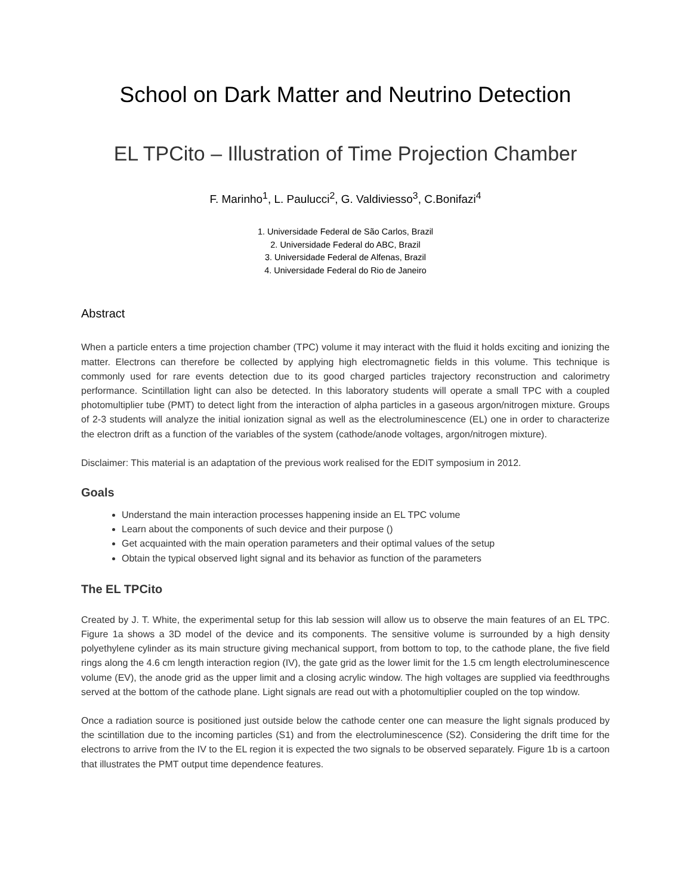School on Dark Matter and Neutrino Detection
EL TPCito – Illustration of Time Projection Chamber
F. Marinho<sup>1</sup>, L. Paulucci<sup>2</sup>, G. Valdiviesso<sup>3</sup>, C.Bonifazi<sup>4</sup>
1. Universidade Federal de São Carlos, Brazil
2. Universidade Federal do ABC, Brazil
3. Universidade Federal de Alfenas, Brazil
4. Universidade Federal do Rio de Janeiro
Abstract
When a particle enters a time projection chamber (TPC) volume it may interact with the fluid it holds exciting and ionizing the matter. Electrons can therefore be collected by applying high electromagnetic fields in this volume. This technique is commonly used for rare events detection due to its good charged particles trajectory reconstruction and calorimetry performance. Scintillation light can also be detected. In this laboratory students will operate a small TPC with a coupled photomultiplier tube (PMT) to detect light from the interaction of alpha particles in a gaseous argon/nitrogen mixture. Groups of 2-3 students will analyze the initial ionization signal as well as the electroluminescence (EL) one in order to characterize the electron drift as a function of the variables of the system (cathode/anode voltages, argon/nitrogen mixture).
Disclaimer: This material is an adaptation of the previous work realised for the EDIT symposium in 2012.
Goals
Understand the main interaction processes happening inside an EL TPC volume
Learn about the components of such device and their purpose ()
Get acquainted with the main operation parameters and their optimal values of the setup
Obtain the typical observed light signal and its behavior as function of the parameters
The EL TPCito
Created by J. T. White, the experimental setup for this lab session will allow us to observe the main features of an EL TPC. Figure 1a shows a 3D model of the device and its components. The sensitive volume is surrounded by a high density polyethylene cylinder as its main structure giving mechanical support, from bottom to top, to the cathode plane, the five field rings along the 4.6 cm length interaction region (IV), the gate grid as the lower limit for the 1.5 cm length electroluminescence volume (EV), the anode grid as the upper limit and a closing acrylic window. The high voltages are supplied via feedthroughs served at the bottom of the cathode plane. Light signals are read out with a photomultiplier coupled on the top window.
Once a radiation source is positioned just outside below the cathode center one can measure the light signals produced by the scintillation due to the incoming particles (S1) and from the electroluminescence (S2). Considering the drift time for the electrons to arrive from the IV to the EL region it is expected the two signals to be observed separately. Figure 1b is a cartoon that illustrates the PMT output time dependence features.